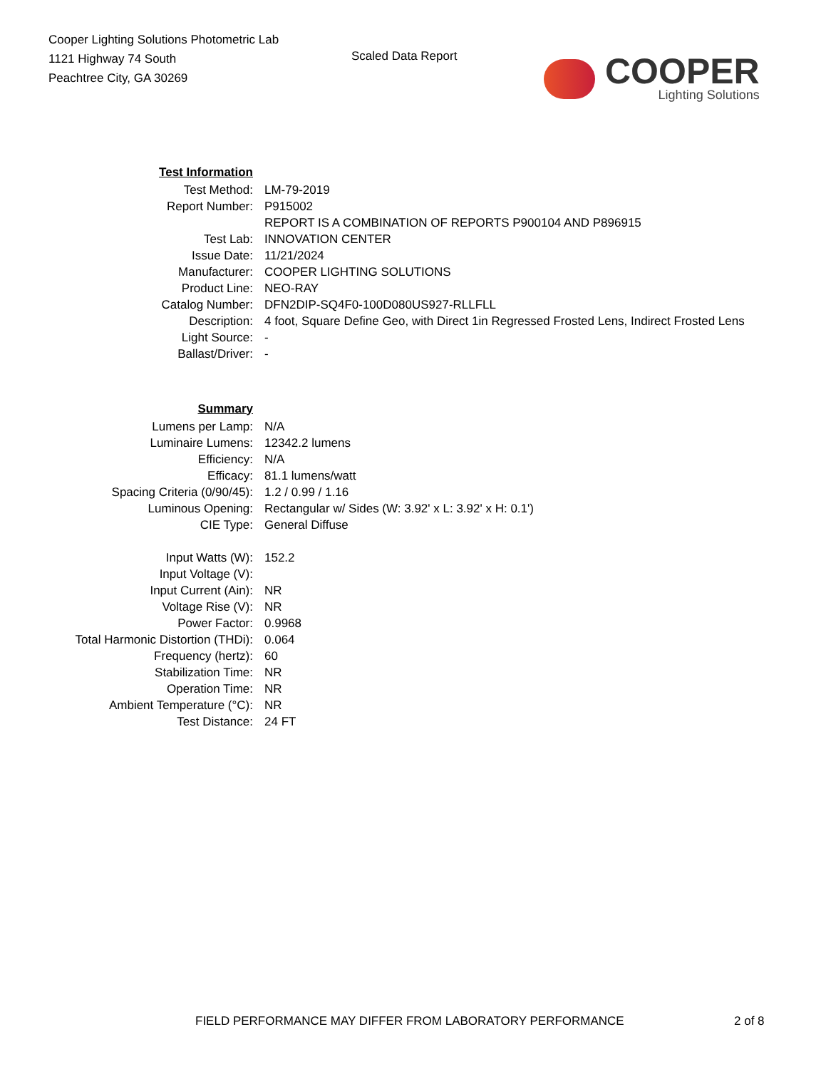Cooper Lighting Solutions Photometric Lab
1121 Highway 74 South
Peachtree City, GA 30269
Scaled Data Report
COOPER
Lighting Solutions
| Test Information | |
| Test Method: | LM-79-2019 |
| Report Number: | P915002 |
| | REPORT IS A COMBINATION OF REPORTS P900104 AND P896915 |
| Test Lab: | INNOVATION CENTER |
| Issue Date: | 11/21/2024 |
| Manufacturer: | COOPER LIGHTING SOLUTIONS |
| Product Line: | NEO-RAY |
| Catalog Number: | DFN2DIP-SQ4F0-100D080US927-RLLFLL |
| Description: | 4 foot, Square Define Geo, with Direct 1in Regressed Frosted Lens, Indirect Frosted Lens |
| Light Source: | - |
| Ballast/Driver: | - |
| Summary | |
| Lumens per Lamp: | N/A |
| Luminaire Lumens: | 12342.2 lumens |
| Efficiency: | N/A |
| Efficacy: | 81.1 lumens/watt |
| Spacing Criteria (0/90/45): | 1.2 / 0.99 / 1.16 |
| Luminous Opening: | Rectangular w/ Sides (W: 3.92' x L: 3.92' x H: 0.1') |
| CIE Type: | General Diffuse |
| Input Watts (W): | 152.2 |
| Input Voltage (V): | |
| Input Current (Ain): | NR |
| Voltage Rise (V): | NR |
| Power Factor: | 0.9968 |
| Total Harmonic Distortion (THDi): | 0.064 |
| Frequency (hertz): | 60 |
| Stabilization Time: | NR |
| Operation Time: | NR |
| Ambient Temperature (°C): | NR |
| Test Distance: | 24 FT |
FIELD PERFORMANCE MAY DIFFER FROM LABORATORY PERFORMANCE
2 of 8